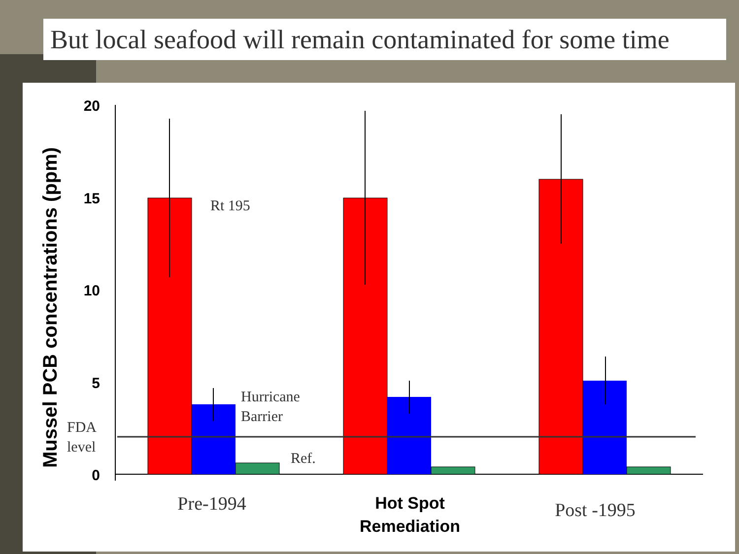But local seafood will remain contaminated for some time
Mussel PCB concentrations (ppm)
20
15
10
5
0
Rt 195
Hurricane
Barrier
FDA
level
Ref.
Pre-1994
Post -1995
Hot Spot
Remediation